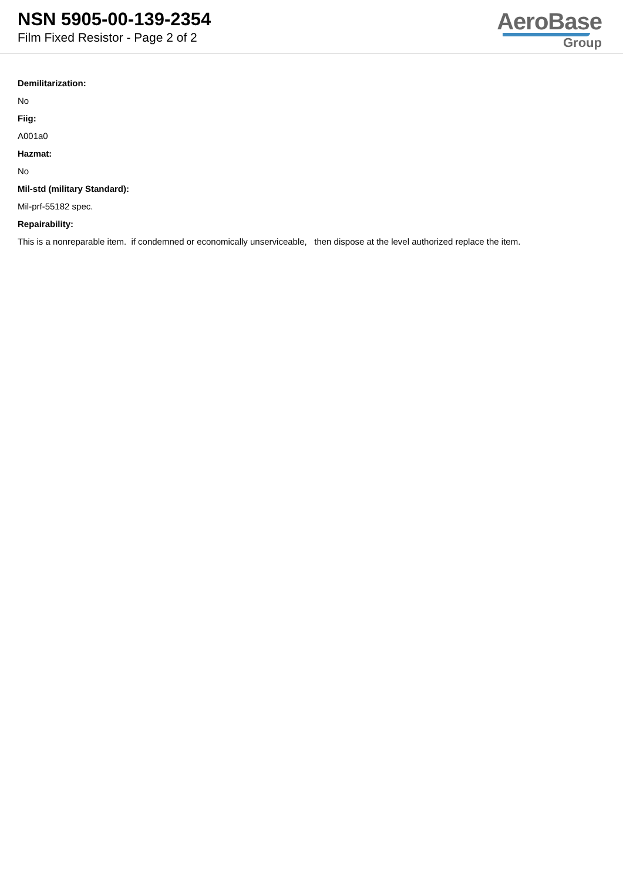NSN 5905-00-139-2354
Film Fixed Resistor - Page 2 of 2
AeroBase
Group
Demilitarization:
No
Fiig:
A001a0
Hazmat:
No
Mil-std (military Standard):
Mil-prf-55182 spec.
Repairability:
This is a nonreparable item. if condemned or economically unserviceable, then dispose at the level authorized replace the item.